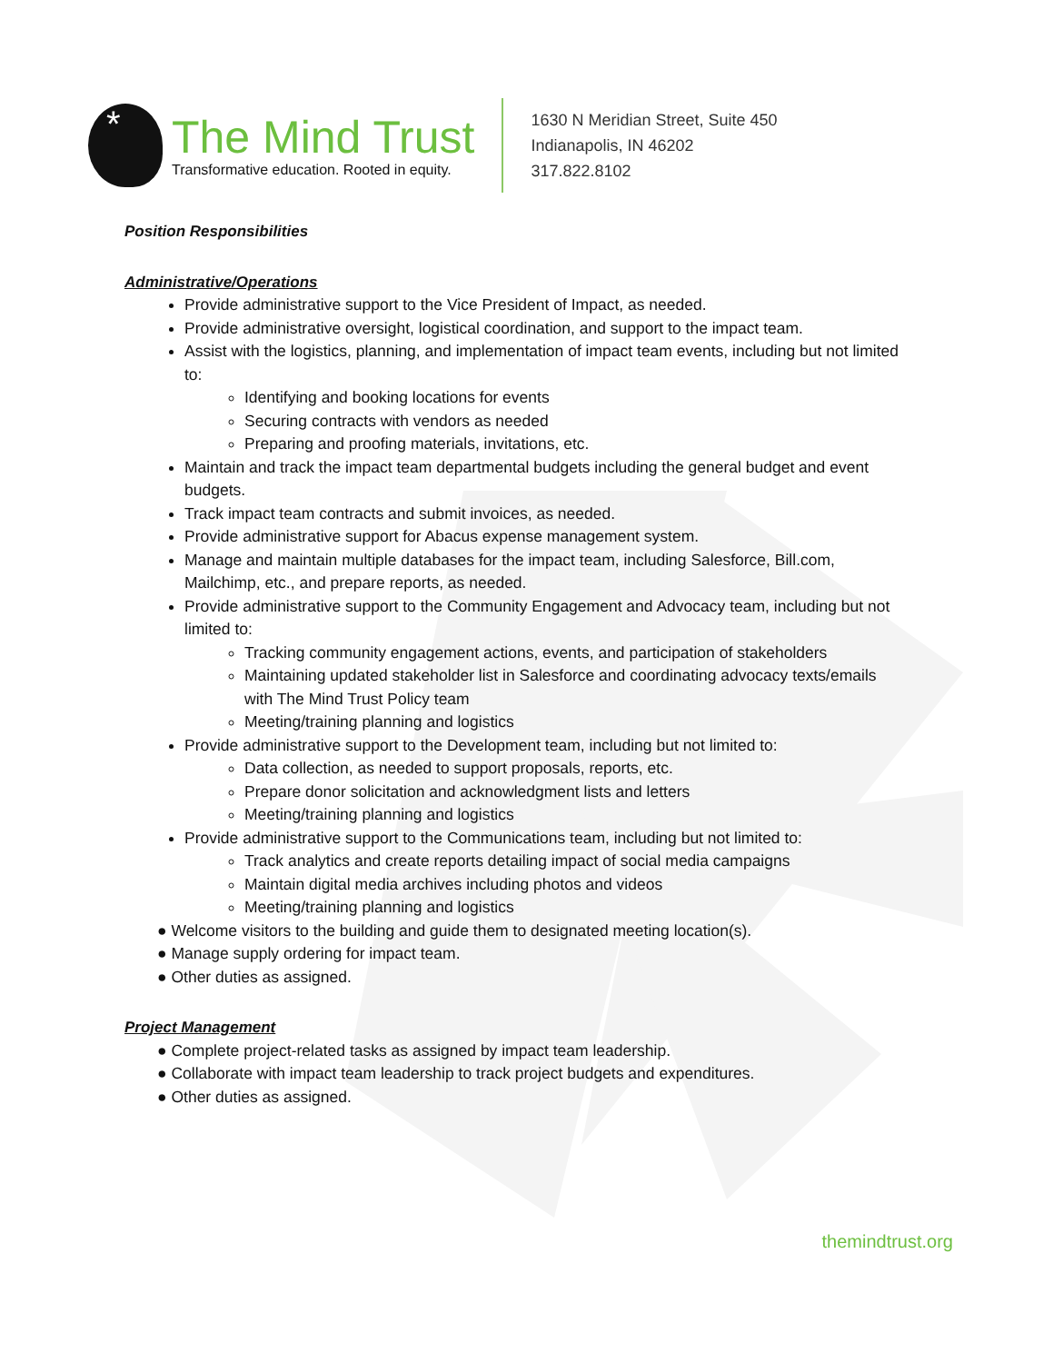*
The Mind Trust
Transformative education. Rooted in equity.
1630 N Meridian Street, Suite 450
Indianapolis, IN 46202
317.822.8102
Position Responsibilities
Administrative/Operations
Provide administrative support to the Vice President of Impact, as needed.
Provide administrative oversight, logistical coordination, and support to the impact team.
Assist with the logistics, planning, and implementation of impact team events, including but not limited to:
Identifying and booking locations for events
Securing contracts with vendors as needed
Preparing and proofing materials, invitations, etc.
Maintain and track the impact team departmental budgets including the general budget and event budgets.
Track impact team contracts and submit invoices, as needed.
Provide administrative support for Abacus expense management system.
Manage and maintain multiple databases for the impact team, including Salesforce, Bill.com, Mailchimp, etc., and prepare reports, as needed.
Provide administrative support to the Community Engagement and Advocacy team, including but not limited to:
Tracking community engagement actions, events, and participation of stakeholders
Maintaining updated stakeholder list in Salesforce and coordinating advocacy texts/emails with The Mind Trust Policy team
Meeting/training planning and logistics
Provide administrative support to the Development team, including but not limited to:
Data collection, as needed to support proposals, reports, etc.
Prepare donor solicitation and acknowledgment lists and letters
Meeting/training planning and logistics
Provide administrative support to the Communications team, including but not limited to:
Track analytics and create reports detailing impact of social media campaigns
Maintain digital media archives including photos and videos
Meeting/training planning and logistics
● Welcome visitors to the building and guide them to designated meeting location(s).
● Manage supply ordering for impact team.
● Other duties as assigned.
Project Management
● Complete project-related tasks as assigned by impact team leadership.
● Collaborate with impact team leadership to track project budgets and expenditures.
● Other duties as assigned.
themindtrust.org